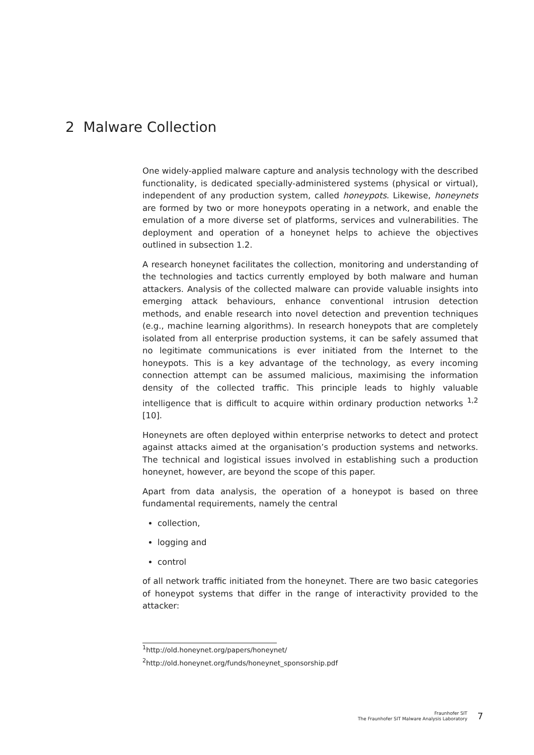2 Malware Collection
One widely-applied malware capture and analysis technology with the described functionality, is dedicated specially-administered systems (physical or virtual), independent of any production system, called honeypots. Likewise, honeynets are formed by two or more honeypots operating in a network, and enable the emulation of a more diverse set of platforms, services and vulnerabilities. The deployment and operation of a honeynet helps to achieve the objectives outlined in subsection 1.2.
A research honeynet facilitates the collection, monitoring and understanding of the technologies and tactics currently employed by both malware and human attackers. Analysis of the collected malware can provide valuable insights into emerging attack behaviours, enhance conventional intrusion detection methods, and enable research into novel detection and prevention techniques (e.g., machine learning algorithms). In research honeypots that are completely isolated from all enterprise production systems, it can be safely assumed that no legitimate communications is ever initiated from the Internet to the honeypots. This is a key advantage of the technology, as every incoming connection attempt can be assumed malicious, maximising the information density of the collected traffic. This principle leads to highly valuable intelligence that is difficult to acquire within ordinary production networks <sup>1,2</sup> [10].
Honeynets are often deployed within enterprise networks to detect and protect against attacks aimed at the organisation’s production systems and networks. The technical and logistical issues involved in establishing such a production honeynet, however, are beyond the scope of this paper.
Apart from data analysis, the operation of a honeypot is based on three fundamental requirements, namely the central
collection,
logging and
control
of all network traffic initiated from the honeynet. There are two basic categories of honeypot systems that differ in the range of interactivity provided to the attacker:
<sup>1</sup> http://old.honeynet.org/papers/honeynet/
<sup>2</sup> http://old.honeynet.org/funds/honeynet_sponsorship.pdf
Fraunhofer SIT
The Fraunhofer SIT Malware Analysis Laboratory
7